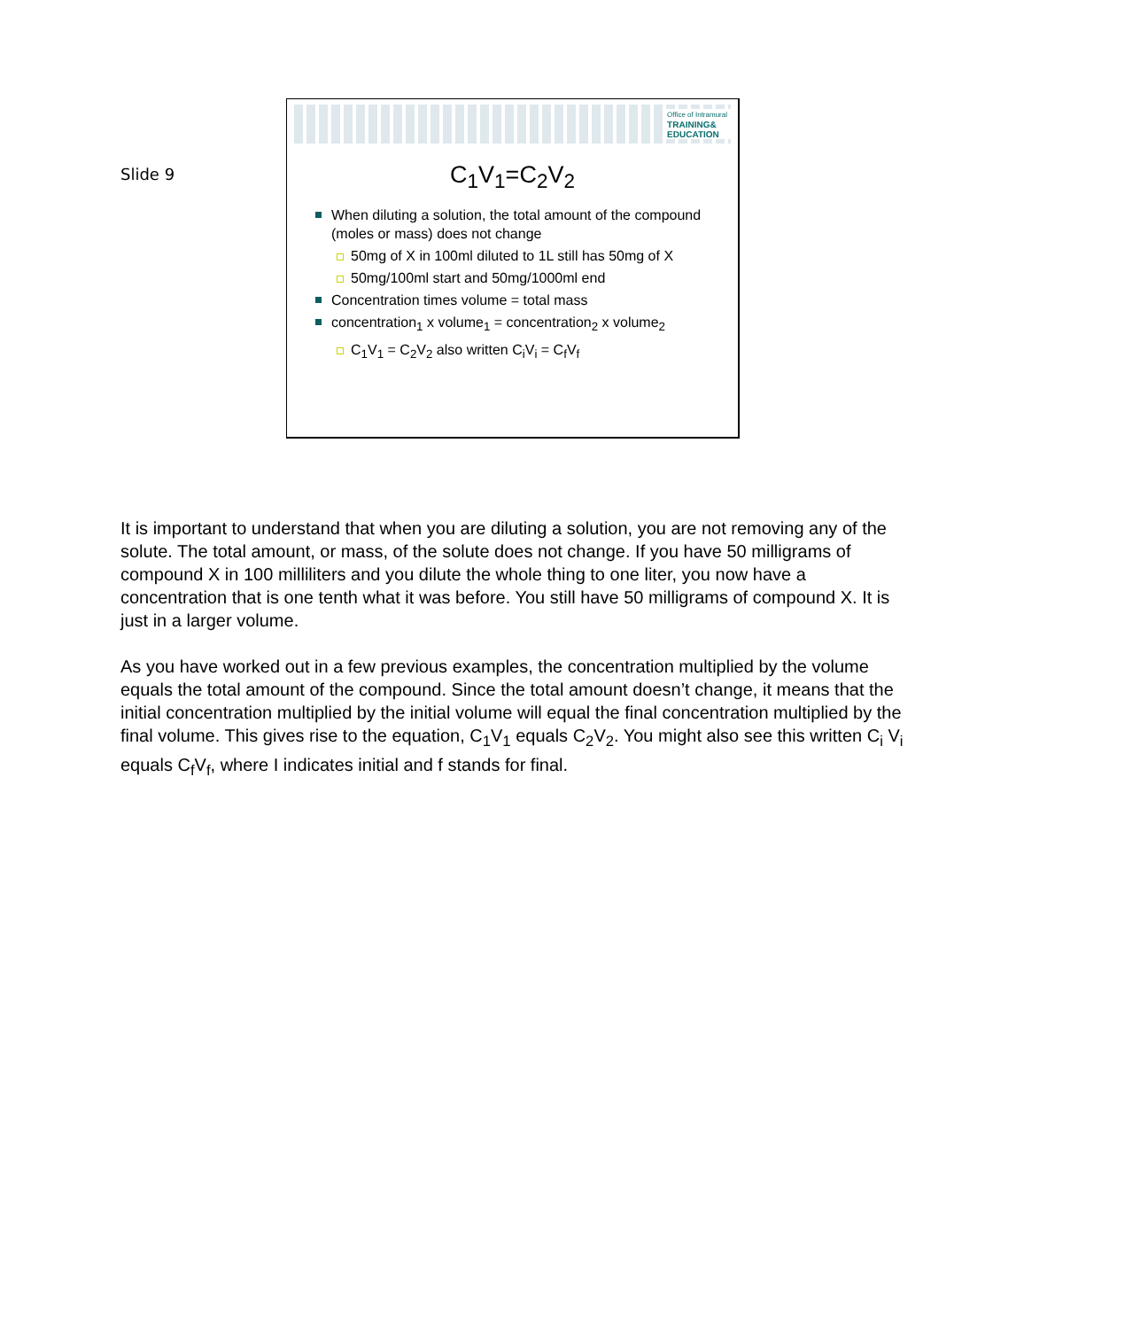Slide 9
Office of Intramural
TRAINING&
EDUCATION
C<sub>1</sub>V<sub>1</sub>=C<sub>2</sub>V<sub>2</sub>
When diluting a solution, the total amount of the compound (moles or mass) does not change
50mg of X in 100ml diluted to 1L still has 50mg of X
50mg/100ml start and 50mg/1000ml end
Concentration times volume = total mass
concentration<sub>1</sub> x volume<sub>1</sub> = concentration<sub>2</sub> x volume<sub>2</sub>
C<sub>1</sub>V<sub>1</sub> = C<sub>2</sub>V<sub>2</sub> also written C<sub>i</sub>V<sub>i</sub> = C<sub>f</sub>V<sub>f</sub>
It is important to understand that when you are diluting a solution, you are not removing any of the solute. The total amount, or mass, of the solute does not change. If you have 50 milligrams of compound X in 100 milliliters and you dilute the whole thing to one liter, you now have a concentration that is one tenth what it was before. You still have 50 milligrams of compound X. It is just in a larger volume.
As you have worked out in a few previous examples, the concentration multiplied by the volume equals the total amount of the compound. Since the total amount doesn’t change, it means that the initial concentration multiplied by the initial volume will equal the final concentration multiplied by the final volume. This gives rise to the equation, C<sub>1</sub>V<sub>1</sub> equals C<sub>2</sub>V<sub>2</sub>. You might also see this written C<sub>i</sub> V<sub>i</sub> equals C<sub>f</sub>V<sub>f</sub>, where I indicates initial and f stands for final.